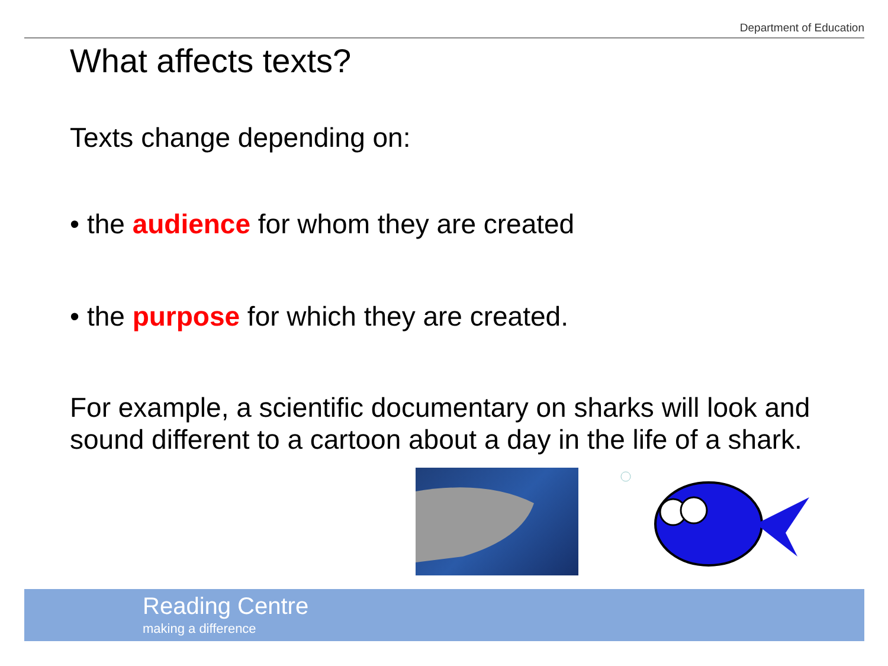Department of Education
What affects texts?
Texts change depending on:
• the audience for whom they are created
• the purpose for which they are created.
For example, a scientific documentary on sharks will look and sound different to a cartoon about a day in the life of a shark.
Reading Centre
making a difference